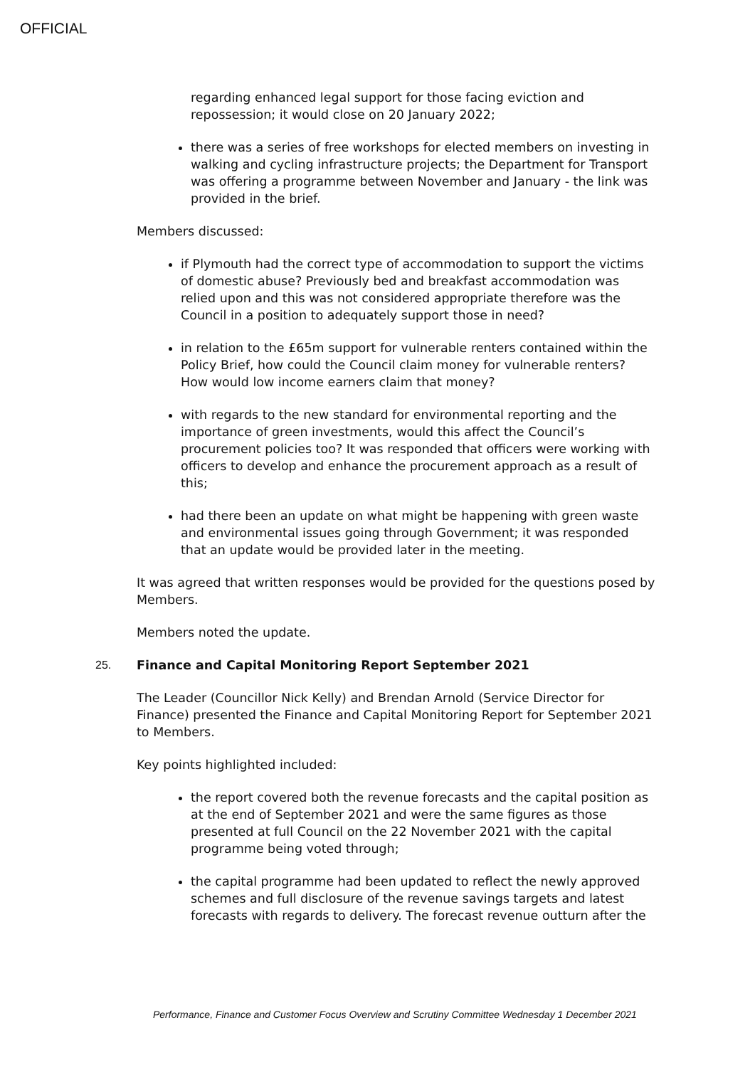OFFICIAL
regarding enhanced legal support for those facing eviction and repossession; it would close on 20 January 2022;
there was a series of free workshops for elected members on investing in walking and cycling infrastructure projects; the Department for Transport was offering a programme between November and January - the link was provided in the brief.
Members discussed:
if Plymouth had the correct type of accommodation to support the victims of domestic abuse? Previously bed and breakfast accommodation was relied upon and this was not considered appropriate therefore was the Council in a position to adequately support those in need?
in relation to the £65m support for vulnerable renters contained within the Policy Brief, how could the Council claim money for vulnerable renters? How would low income earners claim that money?
with regards to the new standard for environmental reporting and the importance of green investments, would this affect the Council’s procurement policies too? It was responded that officers were working with officers to develop and enhance the procurement approach as a result of this;
had there been an update on what might be happening with green waste and environmental issues going through Government; it was responded that an update would be provided later in the meeting.
It was agreed that written responses would be provided for the questions posed by Members.
Members noted the update.
25. Finance and Capital Monitoring Report September 2021
The Leader (Councillor Nick Kelly) and Brendan Arnold (Service Director for Finance) presented the Finance and Capital Monitoring Report for September 2021 to Members.
Key points highlighted included:
the report covered both the revenue forecasts and the capital position as at the end of September 2021 and were the same figures as those presented at full Council on the 22 November 2021 with the capital programme being voted through;
the capital programme had been updated to reflect the newly approved schemes and full disclosure of the revenue savings targets and latest forecasts with regards to delivery. The forecast revenue outturn after the
Performance, Finance and Customer Focus Overview and Scrutiny Committee Wednesday 1 December 2021